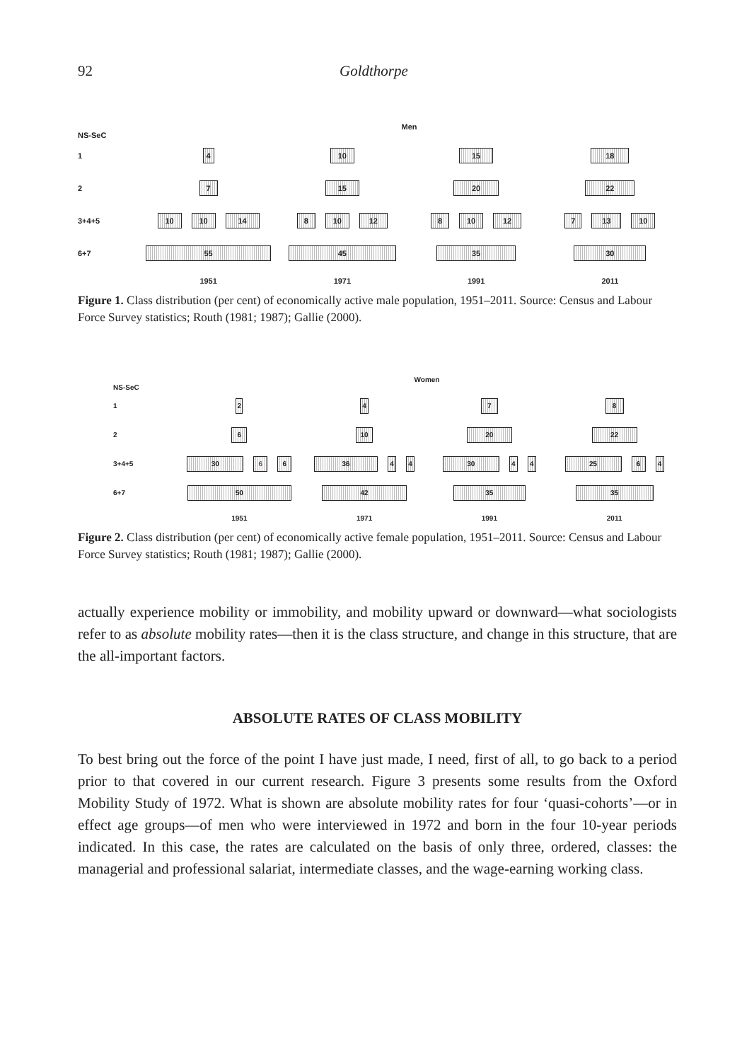92 Goldthorpe
Men
NS-SeC
1
4 10 15 18
2
7 15 20 22
3+4+5
10 10 14 8 10 12 8 10 12 7 13 10
6+7
55 45 35 30
1951 1971 1991 2011
Figure 1. Class distribution (per cent) of economically active male population, 1951–2011. Source: Census and Labour Force Survey statistics; Routh (1981; 1987); Gallie (2000).
Women
NS-SeC
1
2 4 7 8
2
6 10 20 22
3+4+5
30 6 6 36 4 4 30 4 4 25 6 4
6+7
50 42 35 35
1951 1971 1991 2011
Figure 2. Class distribution (per cent) of economically active female population, 1951–2011. Source: Census and Labour Force Survey statistics; Routh (1981; 1987); Gallie (2000).
actually experience mobility or immobility, and mobility upward or downward—what sociologists refer to as absolute mobility rates—then it is the class structure, and change in this structure, that are the all-important factors.
ABSOLUTE RATES OF CLASS MOBILITY
To best bring out the force of the point I have just made, I need, first of all, to go back to a period prior to that covered in our current research. Figure 3 presents some results from the Oxford Mobility Study of 1972. What is shown are absolute mobility rates for four ‘quasi-cohorts’—or in effect age groups—of men who were interviewed in 1972 and born in the four 10-year periods indicated. In this case, the rates are calculated on the basis of only three, ordered, classes: the managerial and professional salariat, intermediate classes, and the wage-earning working class.